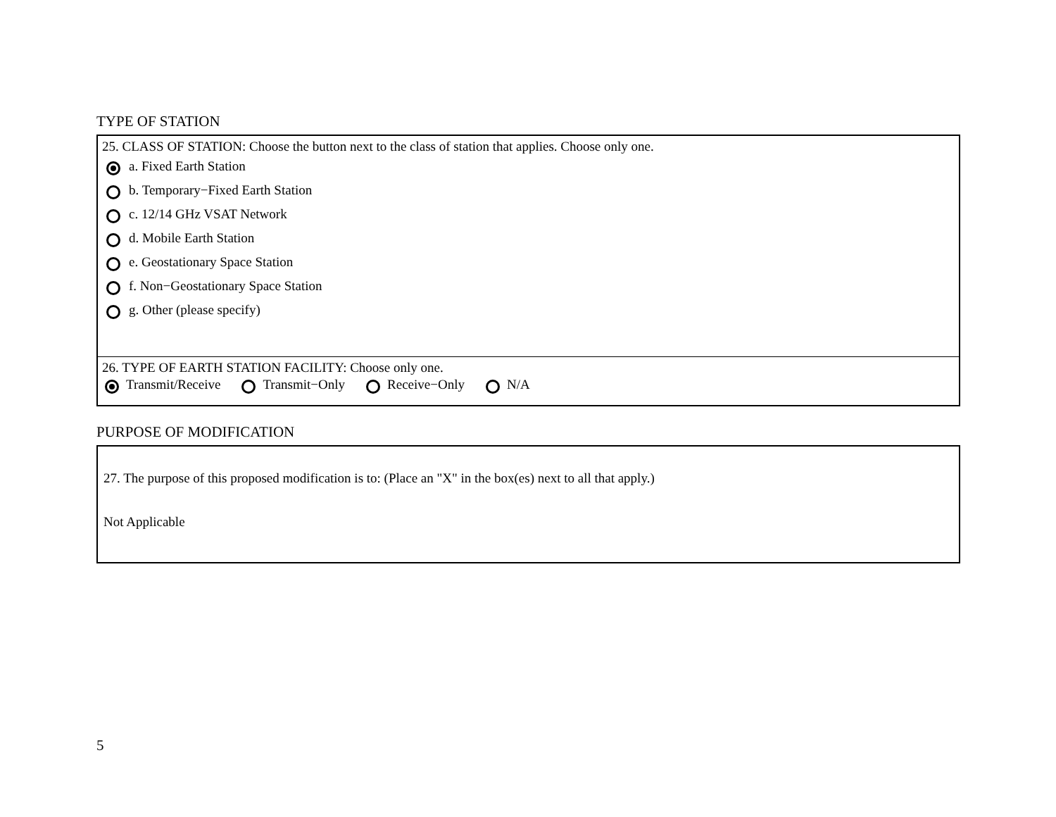TYPE OF STATION
25. CLASS OF STATION: Choose the button next to the class of station that applies. Choose only one.
a. Fixed Earth Station
b. Temporary−Fixed Earth Station
c. 12/14 GHz VSAT Network
d. Mobile Earth Station
e. Geostationary Space Station
f. Non−Geostationary Space Station
g. Other (please specify)
26. TYPE OF EARTH STATION FACILITY: Choose only one.
Transmit/Receive Transmit−Only Receive−Only N/A
PURPOSE OF MODIFICATION
27. The purpose of this proposed modification is to: (Place an "X" in the box(es) next to all that apply.)
Not Applicable
5